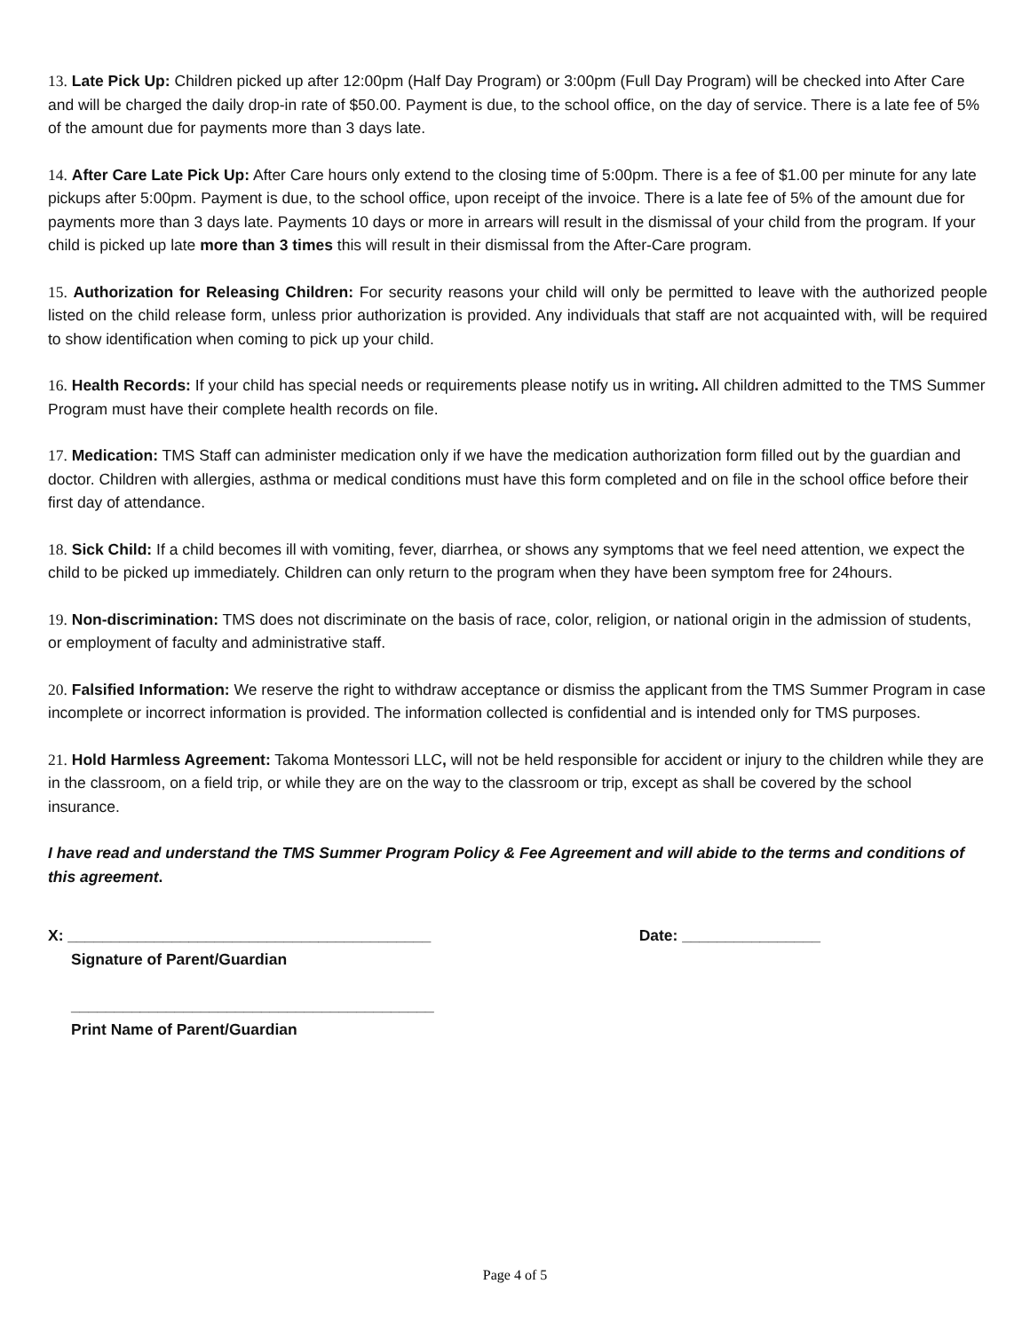13. Late Pick Up: Children picked up after 12:00pm (Half Day Program) or 3:00pm (Full Day Program) will be checked into After Care and will be charged the daily drop-in rate of $50.00. Payment is due, to the school office, on the day of service. There is a late fee of 5% of the amount due for payments more than 3 days late.
14. After Care Late Pick Up: After Care hours only extend to the closing time of 5:00pm. There is a fee of $1.00 per minute for any late pickups after 5:00pm. Payment is due, to the school office, upon receipt of the invoice. There is a late fee of 5% of the amount due for payments more than 3 days late. Payments 10 days or more in arrears will result in the dismissal of your child from the program. If your child is picked up late more than 3 times this will result in their dismissal from the After-Care program.
15. Authorization for Releasing Children: For security reasons your child will only be permitted to leave with the authorized people listed on the child release form, unless prior authorization is provided. Any individuals that staff are not acquainted with, will be required to show identification when coming to pick up your child.
16. Health Records: If your child has special needs or requirements please notify us in writing. All children admitted to the TMS Summer Program must have their complete health records on file.
17. Medication: TMS Staff can administer medication only if we have the medication authorization form filled out by the guardian and doctor. Children with allergies, asthma or medical conditions must have this form completed and on file in the school office before their first day of attendance.
18. Sick Child: If a child becomes ill with vomiting, fever, diarrhea, or shows any symptoms that we feel need attention, we expect the child to be picked up immediately. Children can only return to the program when they have been symptom free for 24hours.
19. Non-discrimination: TMS does not discriminate on the basis of race, color, religion, or national origin in the admission of students, or employment of faculty and administrative staff.
20. Falsified Information: We reserve the right to withdraw acceptance or dismiss the applicant from the TMS Summer Program in case incomplete or incorrect information is provided. The information collected is confidential and is intended only for TMS purposes.
21. Hold Harmless Agreement: Takoma Montessori LLC, will not be held responsible for accident or injury to the children while they are in the classroom, on a field trip, or while they are on the way to the classroom or trip, except as shall be covered by the school insurance.
I have read and understand the TMS Summer Program Policy & Fee Agreement and will abide to the terms and conditions of this agreement.
X: __________________________________________ Date: ________________
Signature of Parent/Guardian
__________________________________________
Print Name of Parent/Guardian
Page 4 of 5